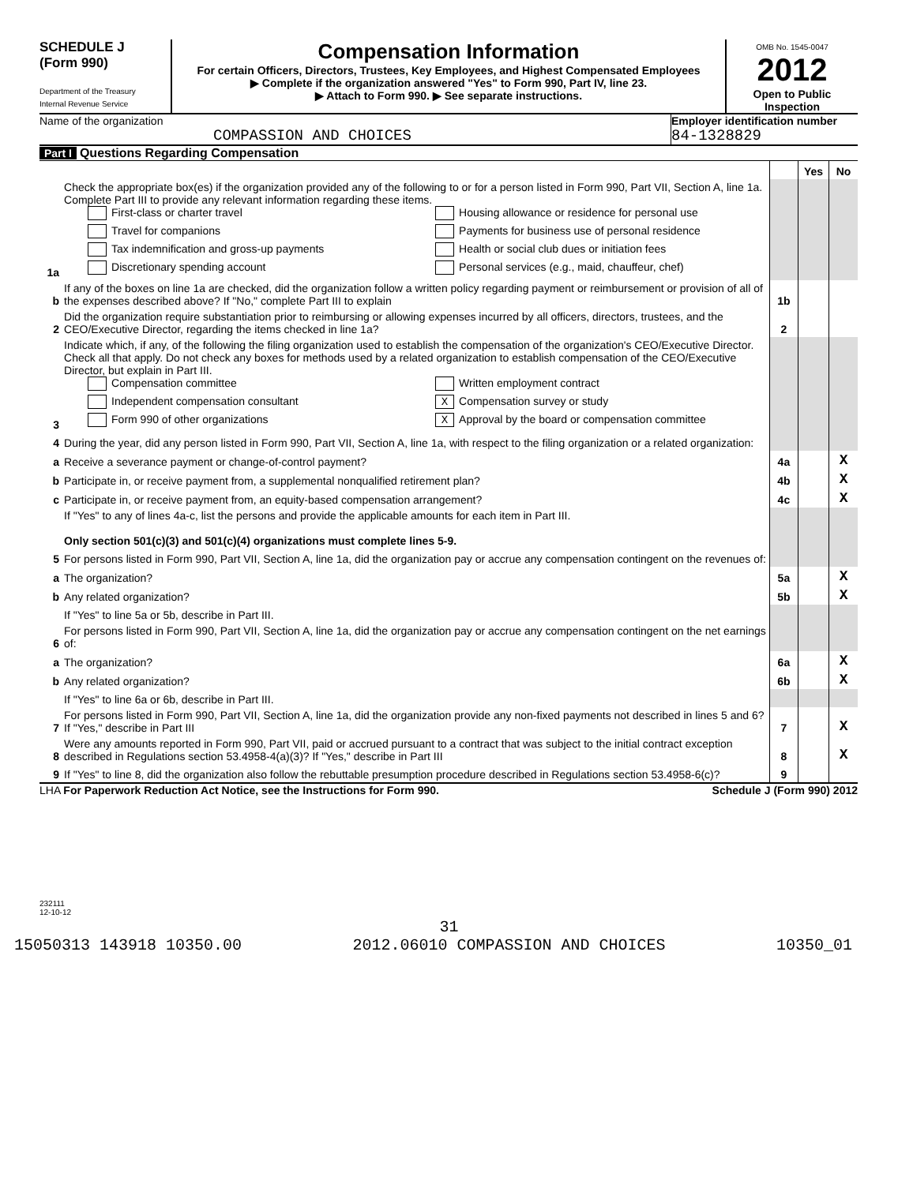SCHEDULE J
(Form 990)
Department of the Treasury
Internal Revenue Service
Compensation Information
For certain Officers, Directors, Trustees, Key Employees, and Highest Compensated Employees
▶ Complete if the organization answered "Yes" to Form 990, Part IV, line 23.
▶ Attach to Form 990. ▶ See separate instructions.
OMB No. 1545-0047
2012
Open to Public Inspection
Name of the organization
COMPASSION AND CHOICES
Employer identification number
84-1328829
Part I Questions Regarding Compensation
| | | | Yes | No |
| 1a | Check the appropriate box(es) if the organization provided any of the following to or for a person listed in Form 990, Part VII, Section A, line 1a. Complete Part III to provide any relevant information regarding these items. First-class or charter travel Housing allowance or residence for personal use Travel for companions Payments for business use of personal residence Tax indemnification and gross-up payments Health or social club dues or initiation fees Discretionary spending account Personal services (e.g., maid, chauffeur, chef) | | | |
| b | If any of the boxes on line 1a are checked, did the organization follow a written policy regarding payment or reimbursement or provision of all of the expenses described above? If "No," complete Part III to explain | 1b | | |
| 2 | Did the organization require substantiation prior to reimbursing or allowing expenses incurred by all officers, directors, trustees, and the CEO/Executive Director, regarding the items checked in line 1a? | 2 | | |
| 3 | Indicate which, if any, of the following the filing organization used to establish the compensation of the organization's CEO/Executive Director. Check all that apply. Do not check any boxes for methods used by a related organization to establish compensation of the CEO/Executive Director, but explain in Part III. Compensation committee Written employment contract Independent compensation consultant X Compensation survey or study Form 990 of other organizations X Approval by the board or compensation committee | | | |
| 4 | During the year, did any person listed in Form 990, Part VII, Section A, line 1a, with respect to the filing organization or a related organization: | | | |
| a | Receive a severance payment or change-of-control payment? | 4a | | X |
| b | Participate in, or receive payment from, a supplemental nonqualified retirement plan? | 4b | | X |
| c | Participate in, or receive payment from, an equity-based compensation arrangement? | 4c | | X |
| | If "Yes" to any of lines 4a-c, list the persons and provide the applicable amounts for each item in Part III. Only section 501(c)(3) and 501(c)(4) organizations must complete lines 5-9. | | | |
| 5 | For persons listed in Form 990, Part VII, Section A, line 1a, did the organization pay or accrue any compensation contingent on the revenues of: | | | |
| a | The organization? | 5a | | X |
| b | Any related organization? | 5b | | X |
| | If "Yes" to line 5a or 5b, describe in Part III. | | | |
| 6 | For persons listed in Form 990, Part VII, Section A, line 1a, did the organization pay or accrue any compensation contingent on the net earnings of: | | | |
| a | The organization? | 6a | | X |
| b | Any related organization? | 6b | | X |
| | If "Yes" to line 6a or 6b, describe in Part III. | | | |
| 7 | For persons listed in Form 990, Part VII, Section A, line 1a, did the organization provide any non-fixed payments not described in lines 5 and 6? If "Yes," describe in Part III | 7 | | X |
| 8 | Were any amounts reported in Form 990, Part VII, paid or accrued pursuant to a contract that was subject to the initial contract exception described in Regulations section 53.4958-4(a)(3)? If "Yes," describe in Part III | 8 | | X |
| 9 | If "Yes" to line 8, did the organization also follow the rebuttable presumption procedure described in Regulations section 53.4958-6(c)? | 9 | | |
LHA For Paperwork Reduction Act Notice, see the Instructions for Form 990. Schedule J (Form 990) 2012
232111
12-10-12
31
15050313 143918 10350.00 2012.06010 COMPASSION AND CHOICES 10350_01